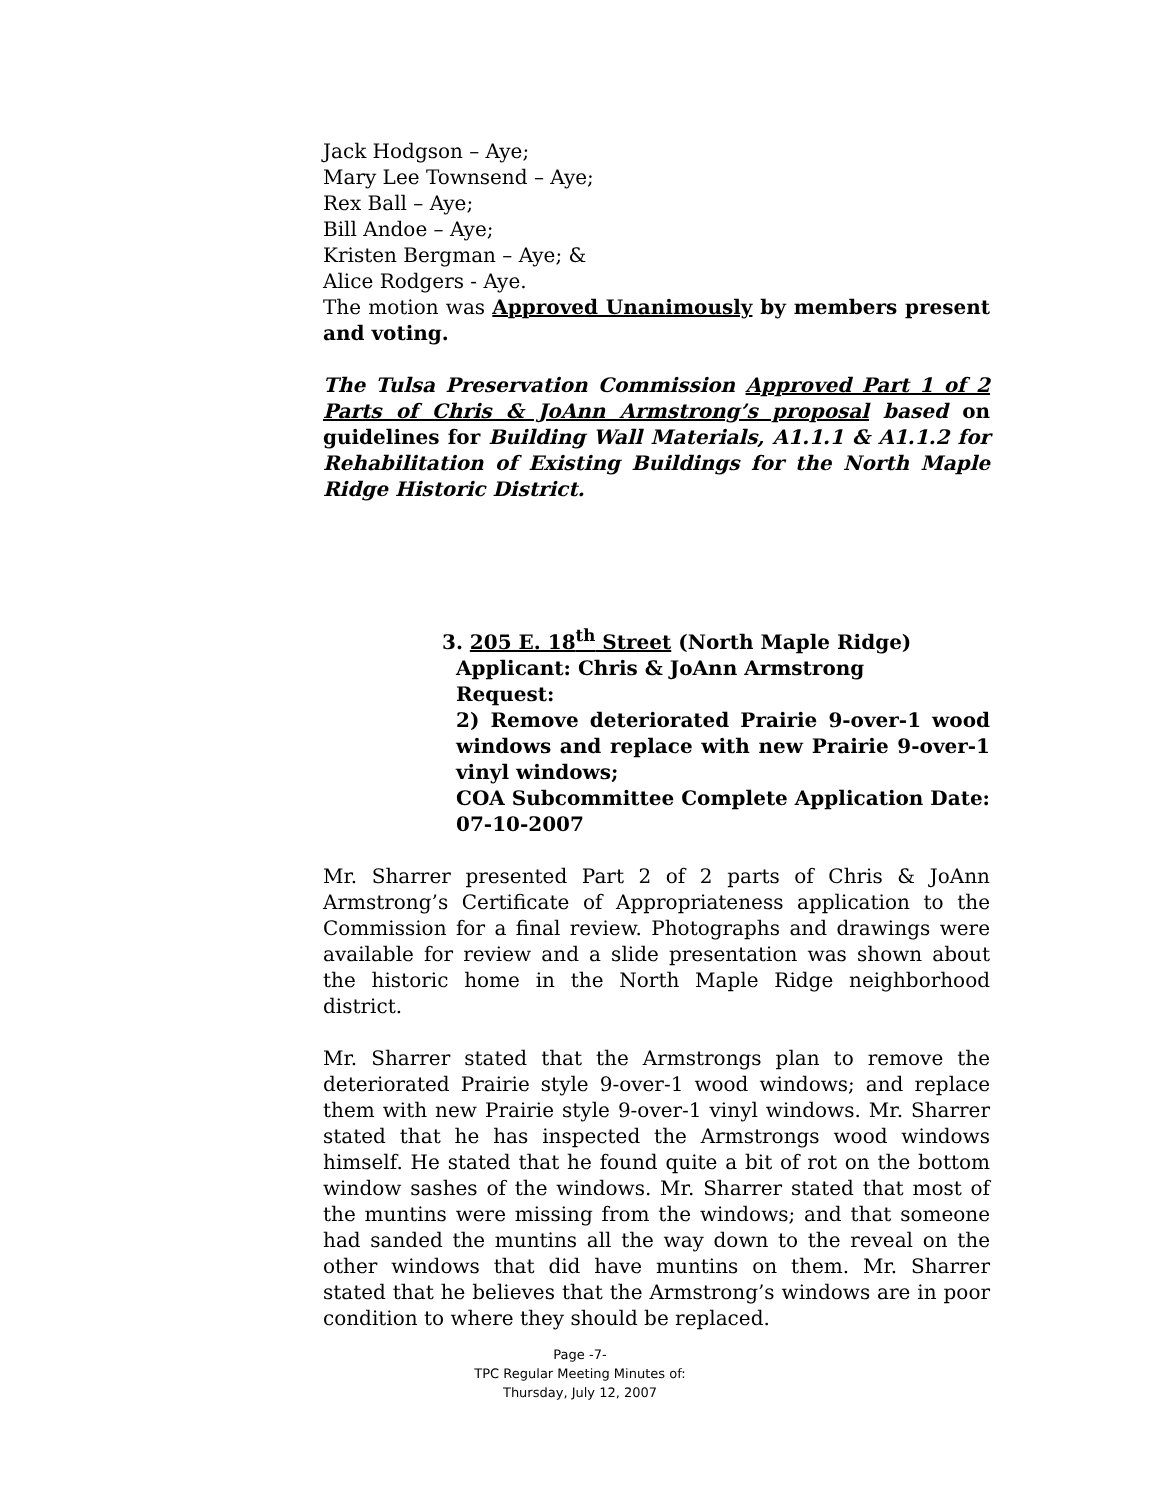Jack Hodgson – Aye;
Mary Lee Townsend – Aye;
Rex Ball – Aye;
Bill Andoe – Aye;
Kristen Bergman – Aye; &
Alice Rodgers - Aye.
The motion was Approved Unanimously by members present and voting.
The Tulsa Preservation Commission Approved Part 1 of 2 Parts of Chris & JoAnn Armstrong’s proposal based on guidelines for Building Wall Materials, A1.1.1 & A1.1.2 for Rehabilitation of Existing Buildings for the North Maple Ridge Historic District.
3. 205 E. 18<sup>th</sup> Street (North Maple Ridge)
Applicant: Chris & JoAnn Armstrong
Request:
2) Remove deteriorated Prairie 9-over-1 wood windows and replace with new Prairie 9-over-1 vinyl windows;
COA Subcommittee Complete Application Date: 07-10-2007
Mr. Sharrer presented Part 2 of 2 parts of Chris & JoAnn Armstrong’s Certificate of Appropriateness application to the Commission for a final review. Photographs and drawings were available for review and a slide presentation was shown about the historic home in the North Maple Ridge neighborhood district.
Mr. Sharrer stated that the Armstrongs plan to remove the deteriorated Prairie style 9-over-1 wood windows; and replace them with new Prairie style 9-over-1 vinyl windows. Mr. Sharrer stated that he has inspected the Armstrongs wood windows himself. He stated that he found quite a bit of rot on the bottom window sashes of the windows. Mr. Sharrer stated that most of the muntins were missing from the windows; and that someone had sanded the muntins all the way down to the reveal on the other windows that did have muntins on them. Mr. Sharrer stated that he believes that the Armstrong’s windows are in poor condition to where they should be replaced.
Page -7-
TPC Regular Meeting Minutes of:
Thursday, July 12, 2007